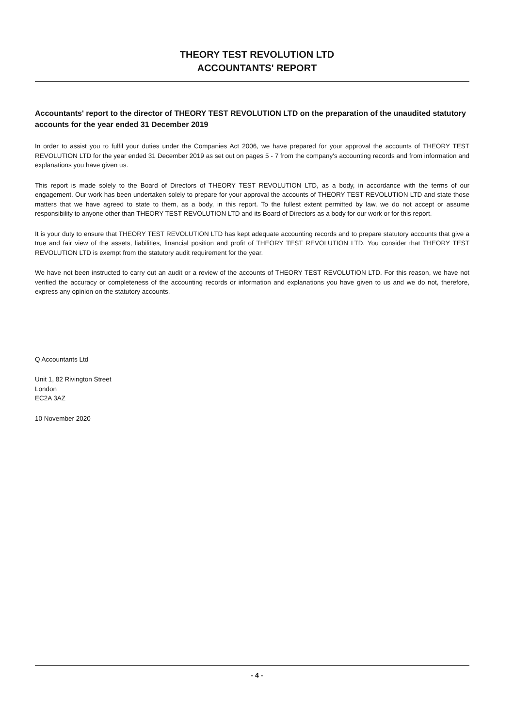THEORY TEST REVOLUTION LTD
ACCOUNTANTS' REPORT
Accountants' report to the director of THEORY TEST REVOLUTION LTD on the preparation of the unaudited statutory accounts for the year ended 31 December 2019
In order to assist you to fulfil your duties under the Companies Act 2006, we have prepared for your approval the accounts of THEORY TEST REVOLUTION LTD for the year ended 31 December 2019 as set out on pages 5 - 7 from the company's accounting records and from information and explanations you have given us.
This report is made solely to the Board of Directors of THEORY TEST REVOLUTION LTD, as a body, in accordance with the terms of our engagement. Our work has been undertaken solely to prepare for your approval the accounts of THEORY TEST REVOLUTION LTD and state those matters that we have agreed to state to them, as a body, in this report. To the fullest extent permitted by law, we do not accept or assume responsibility to anyone other than THEORY TEST REVOLUTION LTD and its Board of Directors as a body for our work or for this report.
It is your duty to ensure that THEORY TEST REVOLUTION LTD has kept adequate accounting records and to prepare statutory accounts that give a true and fair view of the assets, liabilities, financial position and profit of THEORY TEST REVOLUTION LTD. You consider that THEORY TEST REVOLUTION LTD is exempt from the statutory audit requirement for the year.
We have not been instructed to carry out an audit or a review of the accounts of THEORY TEST REVOLUTION LTD. For this reason, we have not verified the accuracy or completeness of the accounting records or information and explanations you have given to us and we do not, therefore, express any opinion on the statutory accounts.
Q Accountants Ltd
Unit 1, 82 Rivington Street
London
EC2A 3AZ
10 November 2020
- 4 -